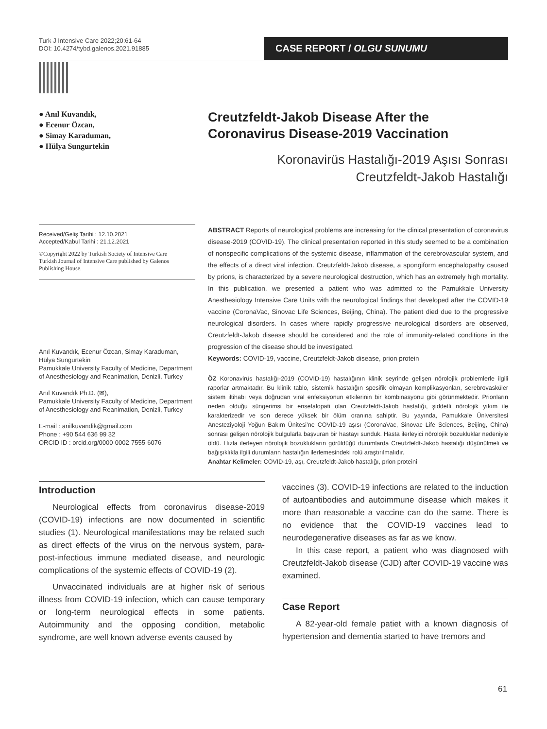Turk J Intensive Care 2022;20:61-64
DOI: 10.4274/tybd.galenos.2021.91885
CASE REPORT / OLGU SUNUMU
● Anıl Kuvandık,
● Ecenur Özcan,
● Simay Karaduman,
● Hülya Sungurtekin
Creutzfeldt-Jakob Disease After the Coronavirus Disease-2019 Vaccination
Koronavirüs Hastalığı-2019 Aşısı Sonrası
Creutzfeldt-Jakob Hastalığı
Received/Geliş Tarihi : 12.10.2021
Accepted/Kabul Tarihi : 21.12.2021
©Copyright 2022 by Turkish Society of Intensive Care
Turkish Journal of Intensive Care published by Galenos Publishing House.
Anıl Kuvandık, Ecenur Özcan, Simay Karaduman, Hülya Sungurtekin
Pamukkale University Faculty of Medicine, Department of Anesthesiology and Reanimation, Denizli, Turkey
Anıl Kuvandık Ph.D. (✉),
Pamukkale University Faculty of Medicine, Department of Anesthesiology and Reanimation, Denizli, Turkey
E-mail : anilkuvandik@gmail.com
Phone : +90 544 636 99 32
ORCID ID : orcid.org/0000-0002-7555-6076
ABSTRACT Reports of neurological problems are increasing for the clinical presentation of coronavirus disease-2019 (COVID-19). The clinical presentation reported in this study seemed to be a combination of nonspecific complications of the systemic disease, inflammation of the cerebrovascular system, and the effects of a direct viral infection. Creutzfeldt-Jakob disease, a spongiform encephalopathy caused by prions, is characterized by a severe neurological destruction, which has an extremely high mortality. In this publication, we presented a patient who was admitted to the Pamukkale University Anesthesiology Intensive Care Units with the neurological findings that developed after the COVID-19 vaccine (CoronaVac, Sinovac Life Sciences, Beijing, China). The patient died due to the progressive neurological disorders. In cases where rapidly progressive neurological disorders are observed, Creutzfeldt-Jakob disease should be considered and the role of immunity-related conditions in the progression of the disease should be investigated.
Keywords: COVID-19, vaccine, Creutzfeldt-Jakob disease, prion protein
ÖZ Koronavirüs hastalığı-2019 (COVID-19) hastalığının klinik seyrinde gelişen nörolojik problemlerle ilgili raporlar artmaktadır. Bu klinik tablo, sistemik hastalığın spesifik olmayan komplikasyonları, serebrovasküler sistem iltihabı veya doğrudan viral enfeksiyonun etkilerinin bir kombinasyonu gibi görünmektedir. Prionların neden olduğu süngerimsi bir ensefalopati olan Creutzfeldt-Jakob hastalığı, şiddetli nörolojik yıkım ile karakterizedir ve son derece yüksek bir ölüm oranına sahiptir. Bu yayında, Pamukkale Üniversitesi Anesteziyoloji Yoğun Bakım Ünitesi’ne COVID-19 aşısı (CoronaVac, Sinovac Life Sciences, Beijing, China) sonrası gelişen nörolojik bulgularla başvuran bir hastayı sunduk. Hasta ilerleyici nörolojik bozukluklar nedeniyle öldü. Hızla ilerleyen nörolojik bozuklukların görüldüğü durumlarda Creutzfeldt-Jakob hastalığı düşünülmeli ve bağışıklıkla ilgili durumların hastalığın ilerlemesindeki rolü araştırılmalıdır.
Anahtar Kelimeler: COVID-19, aşı, Creutzfeldt-Jakob hastalığı, prion proteini
Introduction
Neurological effects from coronavirus disease-2019 (COVID-19) infections are now documented in scientific studies (1). Neurological manifestations may be related such as direct effects of the virus on the nervous system, para-post-infectious immune mediated disease, and neurologic complications of the systemic effects of COVID-19 (2).
Unvaccinated individuals are at higher risk of serious illness from COVID-19 infection, which can cause temporary or long-term neurological effects in some patients. Autoimmunity and the opposing condition, metabolic syndrome, are well known adverse events caused by
vaccines (3). COVID-19 infections are related to the induction of autoantibodies and autoimmune disease which makes it more than reasonable a vaccine can do the same. There is no evidence that the COVID-19 vaccines lead to neurodegenerative diseases as far as we know.
In this case report, a patient who was diagnosed with Creutzfeldt-Jakob disease (CJD) after COVID-19 vaccine was examined.
Case Report
A 82-year-old female patiet with a known diagnosis of hypertension and dementia started to have tremors and
61